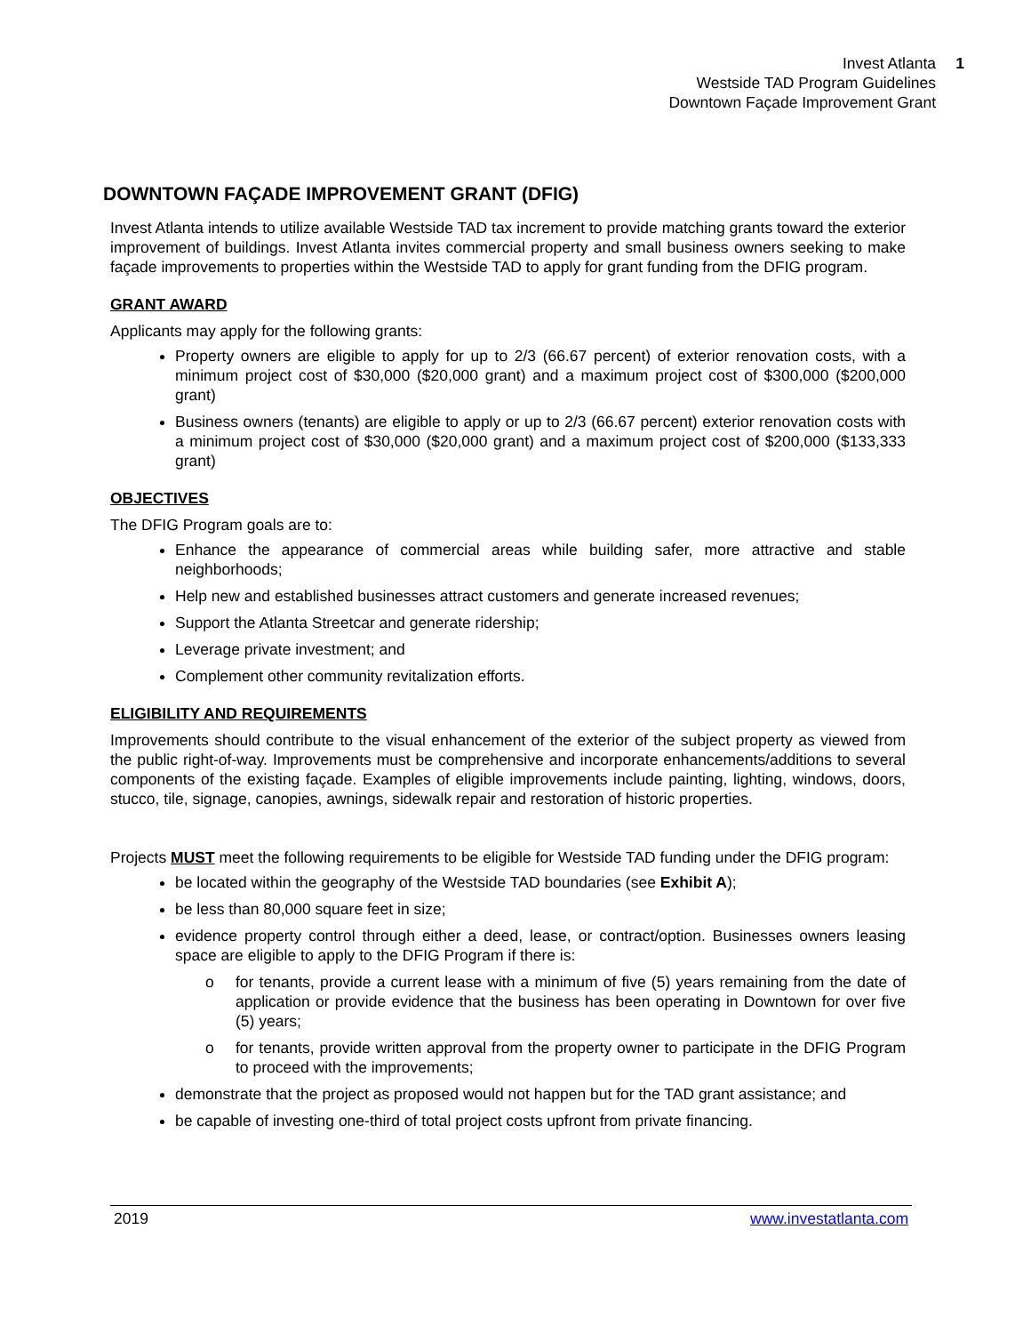Invest Atlanta 1
Westside TAD Program Guidelines
Downtown Façade Improvement Grant
DOWNTOWN FAÇADE IMPROVEMENT GRANT (DFIG)
Invest Atlanta intends to utilize available Westside TAD tax increment to provide matching grants toward the exterior improvement of buildings. Invest Atlanta invites commercial property and small business owners seeking to make façade improvements to properties within the Westside TAD to apply for grant funding from the DFIG program.
GRANT AWARD
Applicants may apply for the following grants:
Property owners are eligible to apply for up to 2/3 (66.67 percent) of exterior renovation costs, with a minimum project cost of $30,000 ($20,000 grant) and a maximum project cost of $300,000 ($200,000 grant)
Business owners (tenants) are eligible to apply or up to 2/3 (66.67 percent) exterior renovation costs with a minimum project cost of $30,000 ($20,000 grant) and a maximum project cost of $200,000 ($133,333 grant)
OBJECTIVES
The DFIG Program goals are to:
Enhance the appearance of commercial areas while building safer, more attractive and stable neighborhoods;
Help new and established businesses attract customers and generate increased revenues;
Support the Atlanta Streetcar and generate ridership;
Leverage private investment; and
Complement other community revitalization efforts.
ELIGIBILITY AND REQUIREMENTS
Improvements should contribute to the visual enhancement of the exterior of the subject property as viewed from the public right-of-way. Improvements must be comprehensive and incorporate enhancements/additions to several components of the existing façade. Examples of eligible improvements include painting, lighting, windows, doors, stucco, tile, signage, canopies, awnings, sidewalk repair and restoration of historic properties.
Projects MUST meet the following requirements to be eligible for Westside TAD funding under the DFIG program:
be located within the geography of the Westside TAD boundaries (see Exhibit A);
be less than 80,000 square feet in size;
evidence property control through either a deed, lease, or contract/option. Businesses owners leasing space are eligible to apply to the DFIG Program if there is:
o for tenants, provide a current lease with a minimum of five (5) years remaining from the date of application or provide evidence that the business has been operating in Downtown for over five (5) years;
o for tenants, provide written approval from the property owner to participate in the DFIG Program to proceed with the improvements;
demonstrate that the project as proposed would not happen but for the TAD grant assistance; and
be capable of investing one-third of total project costs upfront from private financing.
2019 www.investatlanta.com